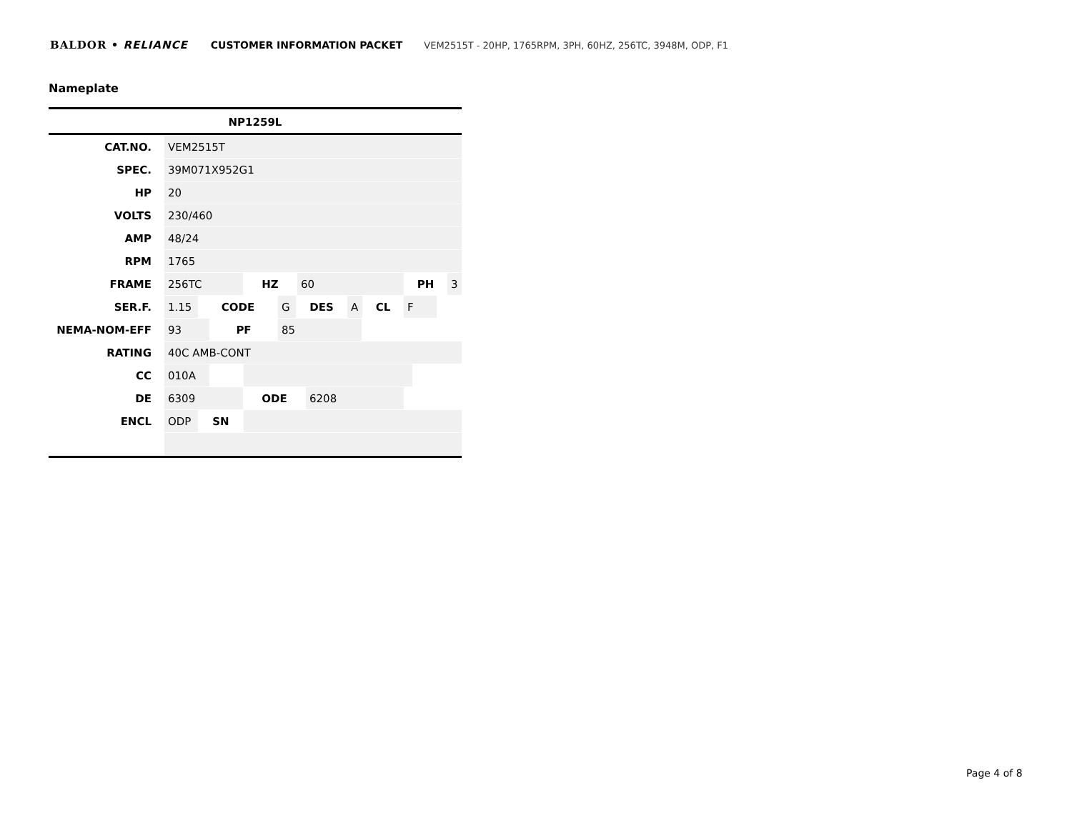BALDOR • RELIANCE CUSTOMER INFORMATION PACKET VEM2515T - 20HP, 1765RPM, 3PH, 60HZ, 256TC, 3948M, ODP, F1
Nameplate
| NP1259L | |
| --- | --- |
| CAT.NO. | VEM2515T |
| SPEC. | 39M071X952G1 |
| HP | 20 |
| VOLTS | 230/460 |
| AMP | 48/24 |
| RPM | 1765 |
| FRAME | 256TC HZ 60 PH 3 |
| SER.F. | 1.15 CODE G DES A CL F |
| NEMA-NOM-EFF | 93 PF 85 |
| RATING | 40C AMB-CONT |
| CC | 010A |
| DE | 6309 ODE 6208 |
| ENCL | ODP SN |
Page 4 of 8